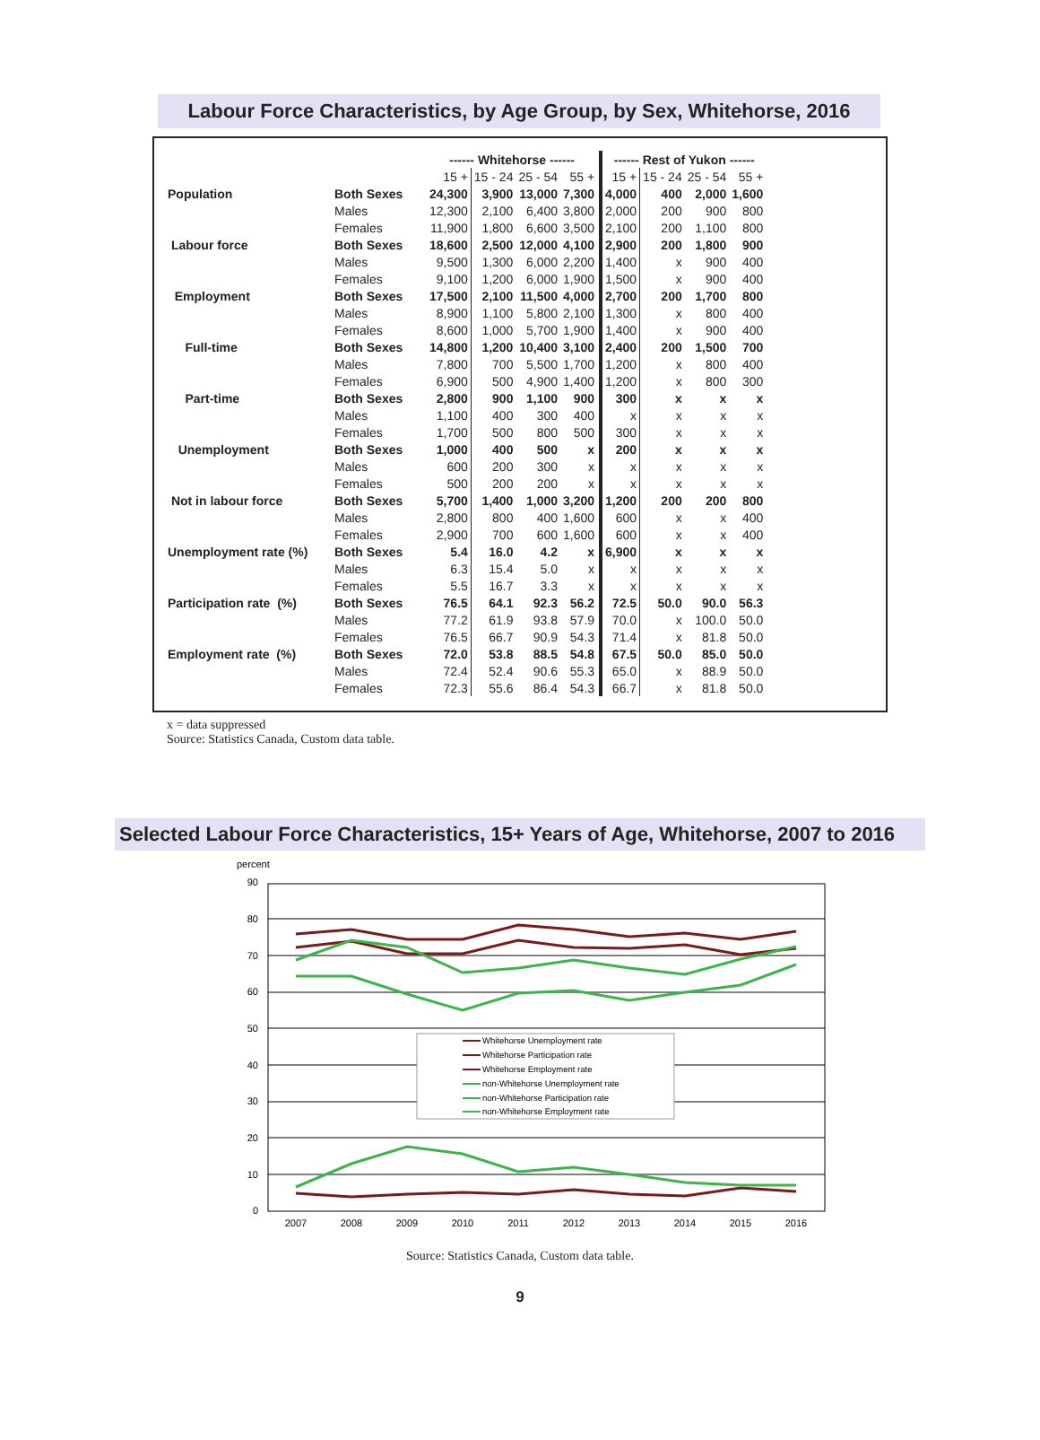Labour Force Characteristics, by Age Group, by Sex, Whitehorse, 2016
| | | ------ Whitehorse ------ | | | | | ------ Rest of Yukon ------ | | | |
| --- | --- | --- | --- | --- | --- | --- | --- | --- | --- | --- |
| | | 15 + | 15 - 24 | 25 - 54 | 55 + | | 15 + | 15 - 24 | 25 - 54 | 55 + |
| Population | Both Sexes | 24,300 | 3,900 | 13,000 | 7,300 | | 4,000 | 400 | 2,000 | 1,600 |
| | Males | 12,300 | 2,100 | 6,400 | 3,800 | | 2,000 | 200 | 900 | 800 |
| | Females | 11,900 | 1,800 | 6,600 | 3,500 | | 2,100 | 200 | 1,100 | 800 |
| Labour force | Both Sexes | 18,600 | 2,500 | 12,000 | 4,100 | | 2,900 | 200 | 1,800 | 900 |
| | Males | 9,500 | 1,300 | 6,000 | 2,200 | | 1,400 | x | 900 | 400 |
| | Females | 9,100 | 1,200 | 6,000 | 1,900 | | 1,500 | x | 900 | 400 |
| Employment | Both Sexes | 17,500 | 2,100 | 11,500 | 4,000 | | 2,700 | 200 | 1,700 | 800 |
| | Males | 8,900 | 1,100 | 5,800 | 2,100 | | 1,300 | x | 800 | 400 |
| | Females | 8,600 | 1,000 | 5,700 | 1,900 | | 1,400 | x | 900 | 400 |
| Full-time | Both Sexes | 14,800 | 1,200 | 10,400 | 3,100 | | 2,400 | 200 | 1,500 | 700 |
| | Males | 7,800 | 700 | 5,500 | 1,700 | | 1,200 | x | 800 | 400 |
| | Females | 6,900 | 500 | 4,900 | 1,400 | | 1,200 | x | 800 | 300 |
| Part-time | Both Sexes | 2,800 | 900 | 1,100 | 900 | | 300 | x | x | x |
| | Males | 1,100 | 400 | 300 | 400 | | x | x | x | x |
| | Females | 1,700 | 500 | 800 | 500 | | 300 | x | x | x |
| Unemployment | Both Sexes | 1,000 | 400 | 500 | x | | 200 | x | x | x |
| | Males | 600 | 200 | 300 | x | | x | x | x | x |
| | Females | 500 | 200 | 200 | x | | x | x | x | x |
| Not in labour force | Both Sexes | 5,700 | 1,400 | 1,000 | 3,200 | | 1,200 | 200 | 200 | 800 |
| | Males | 2,800 | 800 | 400 | 1,600 | | 600 | x | x | 400 |
| | Females | 2,900 | 700 | 600 | 1,600 | | 600 | x | x | 400 |
| Unemployment rate (%) | Both Sexes | 5.4 | 16.0 | 4.2 | x | | 6,900 | x | x | x |
| | Males | 6.3 | 15.4 | 5.0 | x | | x | x | x | x |
| | Females | 5.5 | 16.7 | 3.3 | x | | x | x | x | x |
| Participation rate (%) | Both Sexes | 76.5 | 64.1 | 92.3 | 56.2 | | 72.5 | 50.0 | 90.0 | 56.3 |
| | Males | 77.2 | 61.9 | 93.8 | 57.9 | | 70.0 | x | 100.0 | 50.0 |
| | Females | 76.5 | 66.7 | 90.9 | 54.3 | | 71.4 | x | 81.8 | 50.0 |
| Employment rate (%) | Both Sexes | 72.0 | 53.8 | 88.5 | 54.8 | | 67.5 | 50.0 | 85.0 | 50.0 |
| | Males | 72.4 | 52.4 | 90.6 | 55.3 | | 65.0 | x | 88.9 | 50.0 |
| | Females | 72.3 | 55.6 | 86.4 | 54.3 | | 66.7 | x | 81.8 | 50.0 |
x = data suppressed
Source: Statistics Canada, Custom data table.
Selected Labour Force Characteristics, 15+ Years of Age, Whitehorse, 2007 to 2016
percent
90
80
70
60
50
40
30
20
10
0
2007
2008
2009
2010
2011
2012
2013
2014
2015
2016
Whitehorse Unemployment rate
Whitehorse Participation rate
Whitehorse Employment rate
non-Whitehorse Unemployment rate
non-Whitehorse Participation rate
non-Whitehorse Employment rate
Source: Statistics Canada, Custom data table.
9